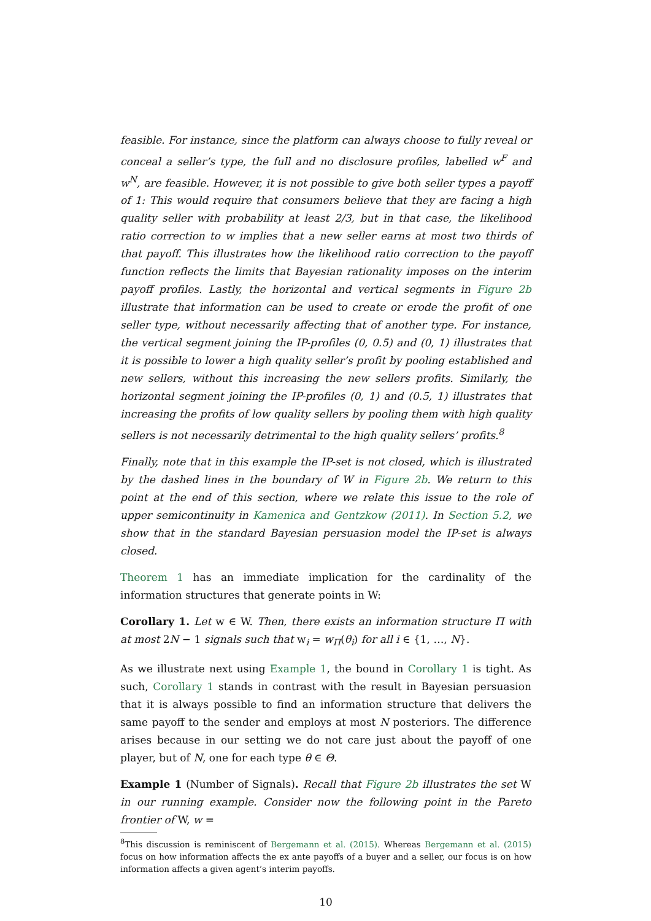feasible. For instance, since the platform can always choose to fully reveal or conceal a seller’s type, the full and no disclosure profiles, labelled w<sup>F</sup> and w<sup>N</sup>, are feasible. However, it is not possible to give both seller types a payoff of 1: This would require that consumers believe that they are facing a high quality seller with probability at least 2/3, but in that case, the likelihood ratio correction to w implies that a new seller earns at most two thirds of that payoff. This illustrates how the likelihood ratio correction to the payoff function reflects the limits that Bayesian rationality imposes on the interim payoff profiles. Lastly, the horizontal and vertical segments in Figure 2b illustrate that information can be used to create or erode the profit of one seller type, without necessarily affecting that of another type. For instance, the vertical segment joining the IP-profiles (0, 0.5) and (0, 1) illustrates that it is possible to lower a high quality seller’s profit by pooling established and new sellers, without this increasing the new sellers profits. Similarly, the horizontal segment joining the IP-profiles (0, 1) and (0.5, 1) illustrates that increasing the profits of low quality sellers by pooling them with high quality sellers is not necessarily detrimental to the high quality sellers’ profits.<sup>8</sup>
Finally, note that in this example the IP-set is not closed, which is illustrated by the dashed lines in the boundary of W in Figure 2b. We return to this point at the end of this section, where we relate this issue to the role of upper semicontinuity in Kamenica and Gentzkow (2011). In Section 5.2, we show that in the standard Bayesian persuasion model the IP-set is always closed.
Theorem 1 has an immediate implication for the cardinality of the information structures that generate points in W:
Corollary 1. Let w ∈ W. Then, there exists an information structure Π with at most 2N − 1 signals such that w<sub>i</sub> = w<sub>Π</sub>(θ<sub>i</sub>) for all i ∈ {1, …, N}.
As we illustrate next using Example 1, the bound in Corollary 1 is tight. As such, Corollary 1 stands in contrast with the result in Bayesian persuasion that it is always possible to find an information structure that delivers the same payoff to the sender and employs at most N posteriors. The difference arises because in our setting we do not care just about the payoff of one player, but of N, one for each type θ ∈ Θ.
Example 1 (Number of Signals). Recall that Figure 2b illustrates the set W in our running example. Consider now the following point in the Pareto frontier of W, w =
<sup>8</sup> This discussion is reminiscent of Bergemann et al. (2015). Whereas Bergemann et al. (2015) focus on how information affects the ex ante payoffs of a buyer and a seller, our focus is on how information affects a given agent’s interim payoffs.
10